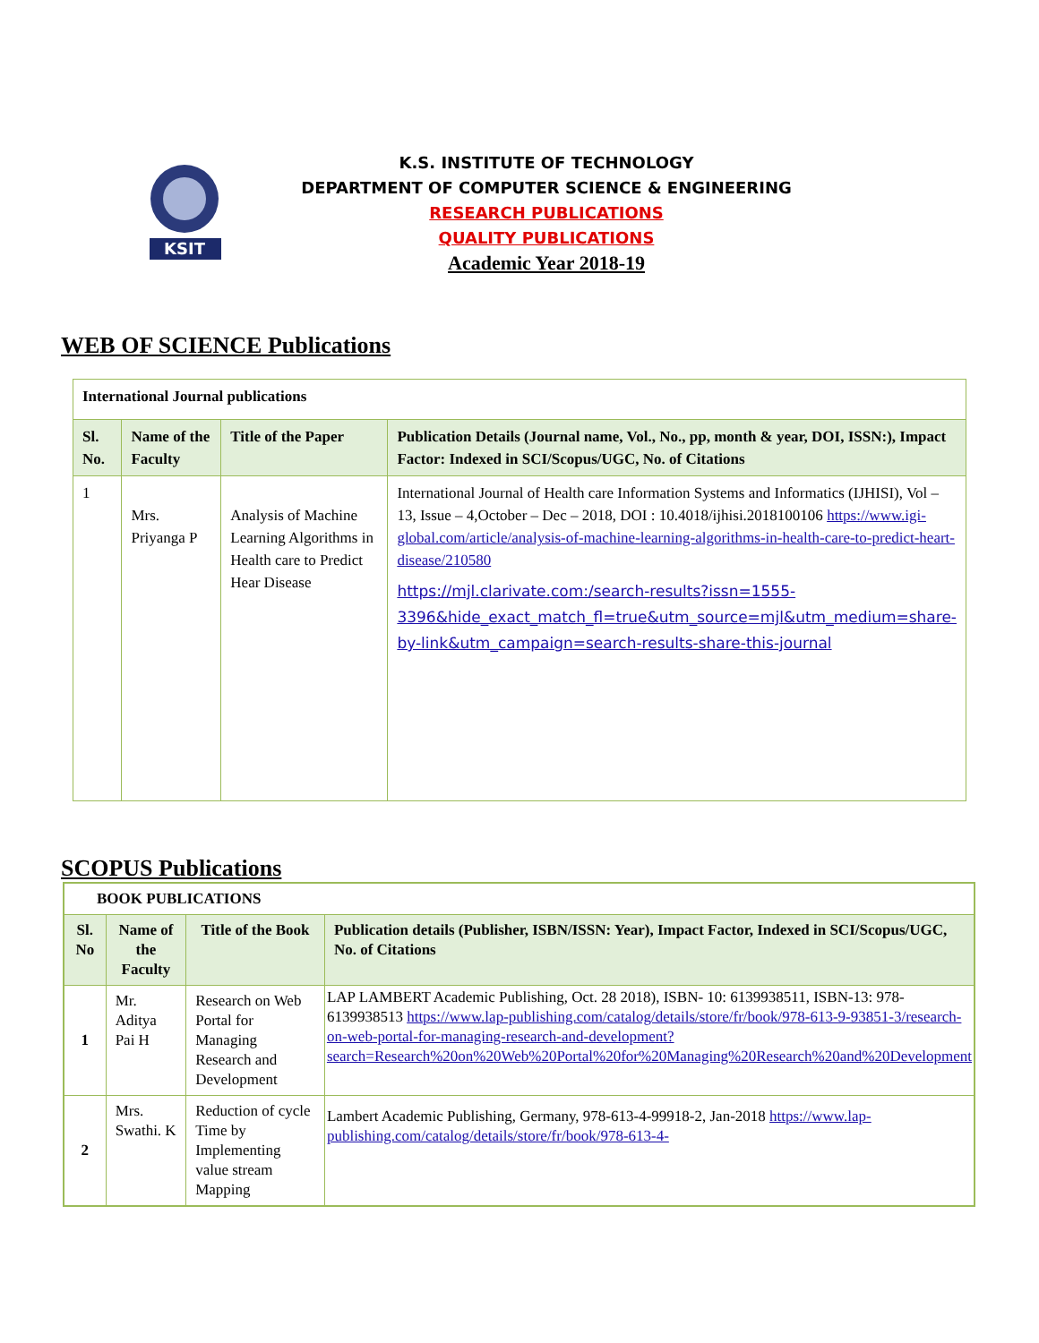KSIT
K.S. INSTITUTE OF TECHNOLOGY
DEPARTMENT OF COMPUTER SCIENCE & ENGINEERING
RESEARCH PUBLICATIONS
QUALITY PUBLICATIONS
Academic Year 2018-19
WEB OF SCIENCE Publications
| International Journal publications | | | |
| --- | --- | --- | --- |
| Sl. No. | Name of the Faculty | Title of the Paper | Publication Details (Journal name, Vol., No., pp, month & year, DOI, ISSN:), Impact Factor: Indexed in SCI/Scopus/UGC, No. of Citations |
| 1 | Mrs. Priyanga P | Analysis of Machine Learning Algorithms in Health care to Predict Hear Disease | International Journal of Health care Information Systems and Informatics (IJHISI), Vol – 13, Issue – 4,October – Dec – 2018, DOI : 10.4018/ijhisi.2018100106 https://www.igi-global.com/article/analysis-of-machine-learning-algorithms-in-health-care-to-predict-heart-disease/210580 https://mjl.clarivate.com:/search-results?issn=1555-3396&hide_exact_match_fl=true&utm_source=mjl&utm_medium=share-by-link&utm_campaign=search-results-share-this-journal |
SCOPUS Publications
| BOOK PUBLICATIONS | | | |
| --- | --- | --- | --- |
| Sl. No | Name of the Faculty | Title of the Book | Publication details (Publisher, ISBN/ISSN: Year), Impact Factor, Indexed in SCI/Scopus/UGC, No. of Citations |
| 1 | Mr. Aditya Pai H | Research on Web Portal for Managing Research and Development | LAP LAMBERT Academic Publishing, Oct. 28 2018), ISBN- 10: 6139938511, ISBN-13: 978-6139938513 https://www.lap-publishing.com/catalog/details/store/fr/book/978-613-9-93851-3/research-on-web-portal-for-managing-research-and-development?search=Research%20on%20Web%20Portal%20for%20Managing%20Research%20and%20Development |
| 2 | Mrs. Swathi. K | Reduction of cycle Time by Implementing value stream Mapping | Lambert Academic Publishing, Germany, 978-613-4-99918-2, Jan-2018 https://www.lap-publishing.com/catalog/details/store/fr/book/978-613-4- |